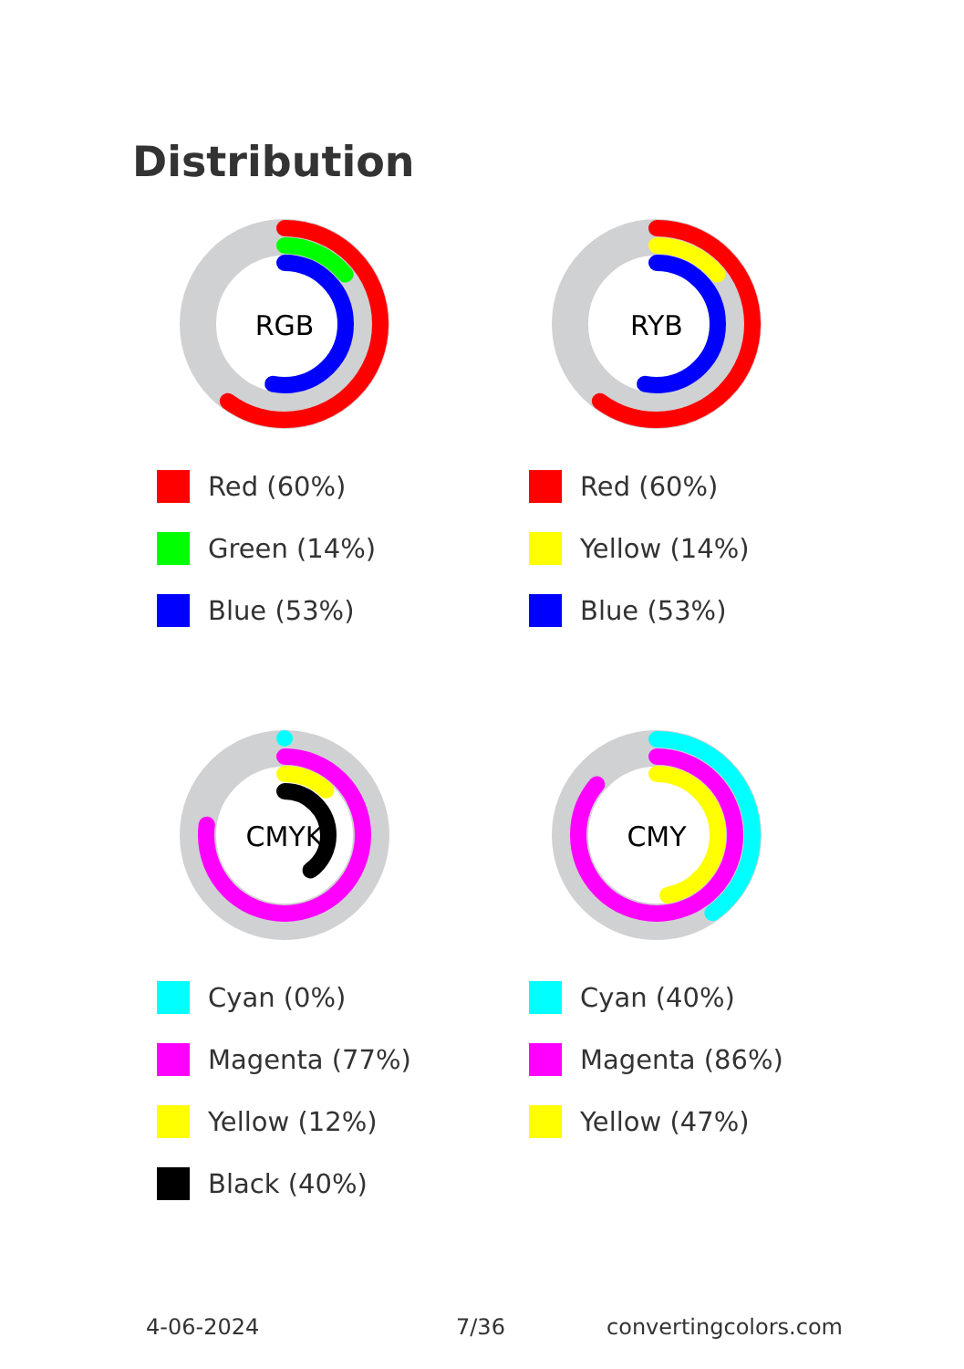Distribution
RGB
Red (60%)
Green (14%)
Blue (53%)
RYB
Red (60%)
Yellow (14%)
Blue (53%)
CMYK
Cyan (0%)
Magenta (77%)
Yellow (12%)
Black (40%)
CMY
Cyan (40%)
Magenta (86%)
Yellow (47%)
4-06-2024 7/36 convertingcolors.com